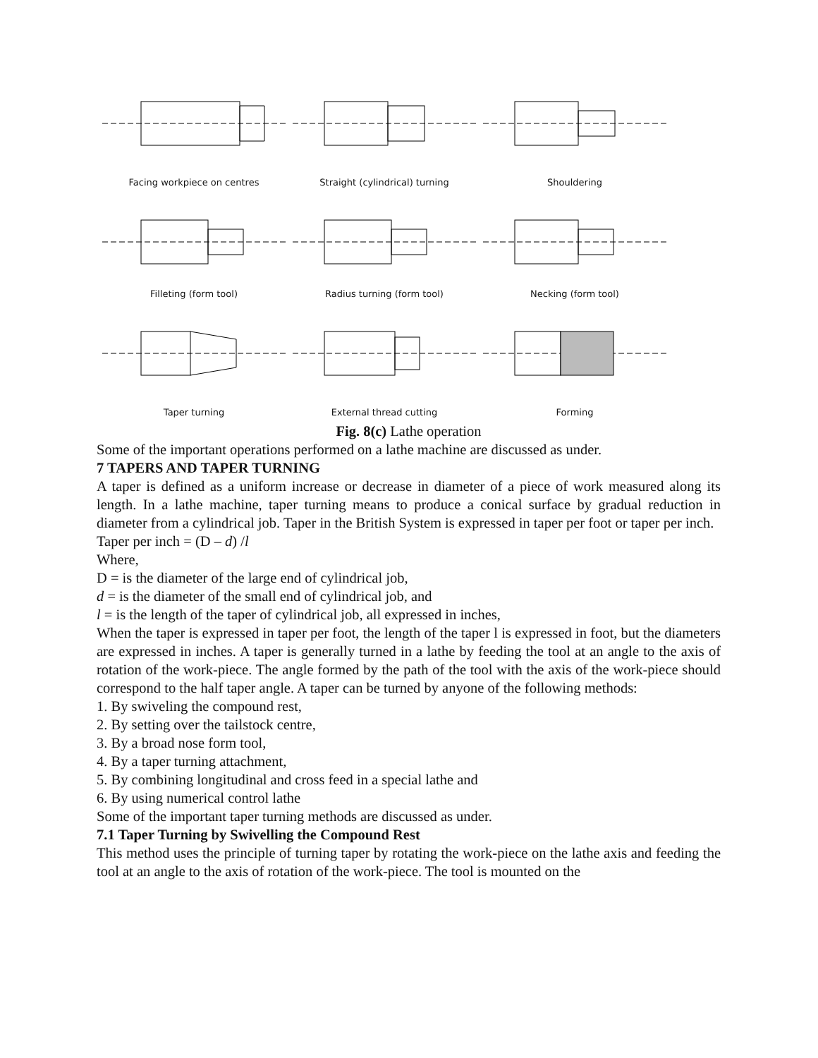Facing workpiece on centres Straight (cylindrical) turning Shouldering
Filleting (form tool) Radius turning (form tool) Necking (form tool)
Taper turning External thread cutting Forming
Fig. 8(c) Lathe operation
Some of the important operations performed on a lathe machine are discussed as under.
7 TAPERS AND TAPER TURNING
A taper is defined as a uniform increase or decrease in diameter of a piece of work measured along its length. In a lathe machine, taper turning means to produce a conical surface by gradual reduction in diameter from a cylindrical job. Taper in the British System is expressed in taper per foot or taper per inch.
Taper per inch = (D – d) /l
Where,
D = is the diameter of the large end of cylindrical job,
d = is the diameter of the small end of cylindrical job, and
l = is the length of the taper of cylindrical job, all expressed in inches,
When the taper is expressed in taper per foot, the length of the taper l is expressed in foot, but the diameters are expressed in inches. A taper is generally turned in a lathe by feeding the tool at an angle to the axis of rotation of the work-piece. The angle formed by the path of the tool with the axis of the work-piece should correspond to the half taper angle. A taper can be turned by anyone of the following methods:
1. By swiveling the compound rest,
2. By setting over the tailstock centre,
3. By a broad nose form tool,
4. By a taper turning attachment,
5. By combining longitudinal and cross feed in a special lathe and
6. By using numerical control lathe
Some of the important taper turning methods are discussed as under.
7.1 Taper Turning by Swivelling the Compound Rest
This method uses the principle of turning taper by rotating the work-piece on the lathe axis and feeding the tool at an angle to the axis of rotation of the work-piece. The tool is mounted on the